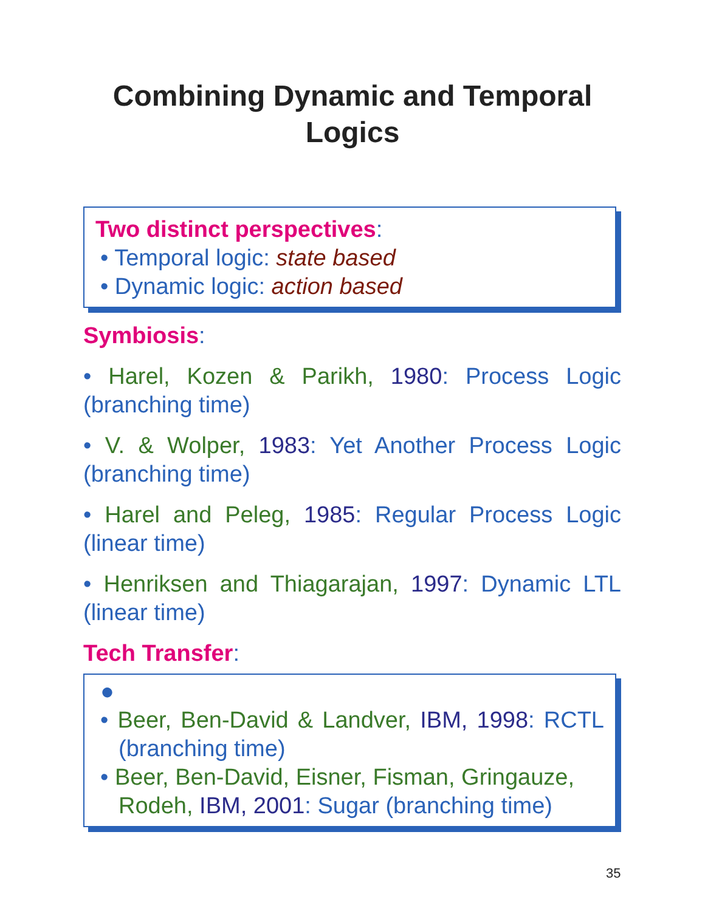Combining Dynamic and Temporal
Logics
Two distinct perspectives:
• Temporal logic: state based
• Dynamic logic: action based
Symbiosis:
• Harel, Kozen & Parikh, 1980: Process Logic (branching time)
• V. & Wolper, 1983: Yet Another Process Logic (branching time)
• Harel and Peleg, 1985: Regular Process Logic (linear time)
• Henriksen and Thiagarajan, 1997: Dynamic LTL (linear time)
Tech Transfer:
●
• Beer, Ben-David & Landver, IBM, 1998: RCTL (branching time)
• Beer, Ben-David, Eisner, Fisman, Gringauze, Rodeh, IBM, 2001: Sugar (branching time)
35